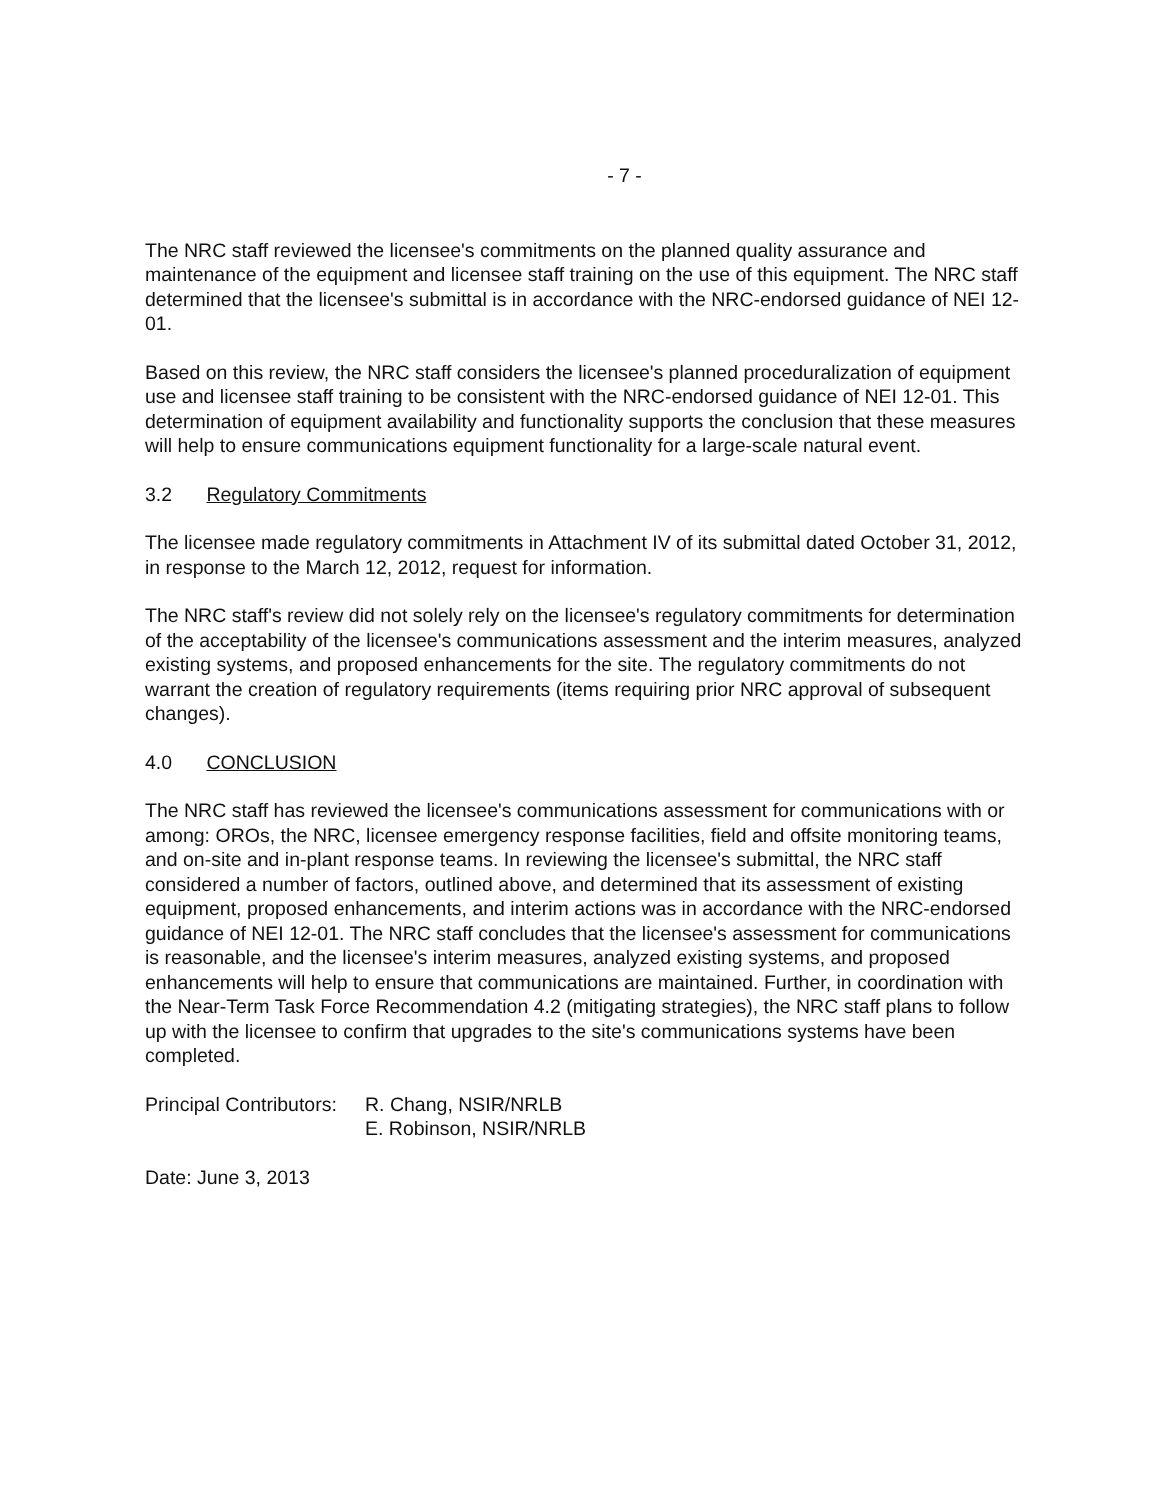- 7 -
The NRC staff reviewed the licensee's commitments on the planned quality assurance and maintenance of the equipment and licensee staff training on the use of this equipment. The NRC staff determined that the licensee's submittal is in accordance with the NRC-endorsed guidance of NEI 12-01.
Based on this review, the NRC staff considers the licensee's planned proceduralization of equipment use and licensee staff training to be consistent with the NRC-endorsed guidance of NEI 12-01. This determination of equipment availability and functionality supports the conclusion that these measures will help to ensure communications equipment functionality for a large-scale natural event.
3.2 Regulatory Commitments
The licensee made regulatory commitments in Attachment IV of its submittal dated October 31, 2012, in response to the March 12, 2012, request for information.
The NRC staff's review did not solely rely on the licensee's regulatory commitments for determination of the acceptability of the licensee's communications assessment and the interim measures, analyzed existing systems, and proposed enhancements for the site. The regulatory commitments do not warrant the creation of regulatory requirements (items requiring prior NRC approval of subsequent changes).
4.0 CONCLUSION
The NRC staff has reviewed the licensee's communications assessment for communications with or among: OROs, the NRC, licensee emergency response facilities, field and offsite monitoring teams, and on-site and in-plant response teams. In reviewing the licensee's submittal, the NRC staff considered a number of factors, outlined above, and determined that its assessment of existing equipment, proposed enhancements, and interim actions was in accordance with the NRC-endorsed guidance of NEI 12-01. The NRC staff concludes that the licensee's assessment for communications is reasonable, and the licensee's interim measures, analyzed existing systems, and proposed enhancements will help to ensure that communications are maintained. Further, in coordination with the Near-Term Task Force Recommendation 4.2 (mitigating strategies), the NRC staff plans to follow up with the licensee to confirm that upgrades to the site's communications systems have been completed.
Principal Contributors:
R. Chang, NSIR/NRLB
E. Robinson, NSIR/NRLB
Date: June 3, 2013